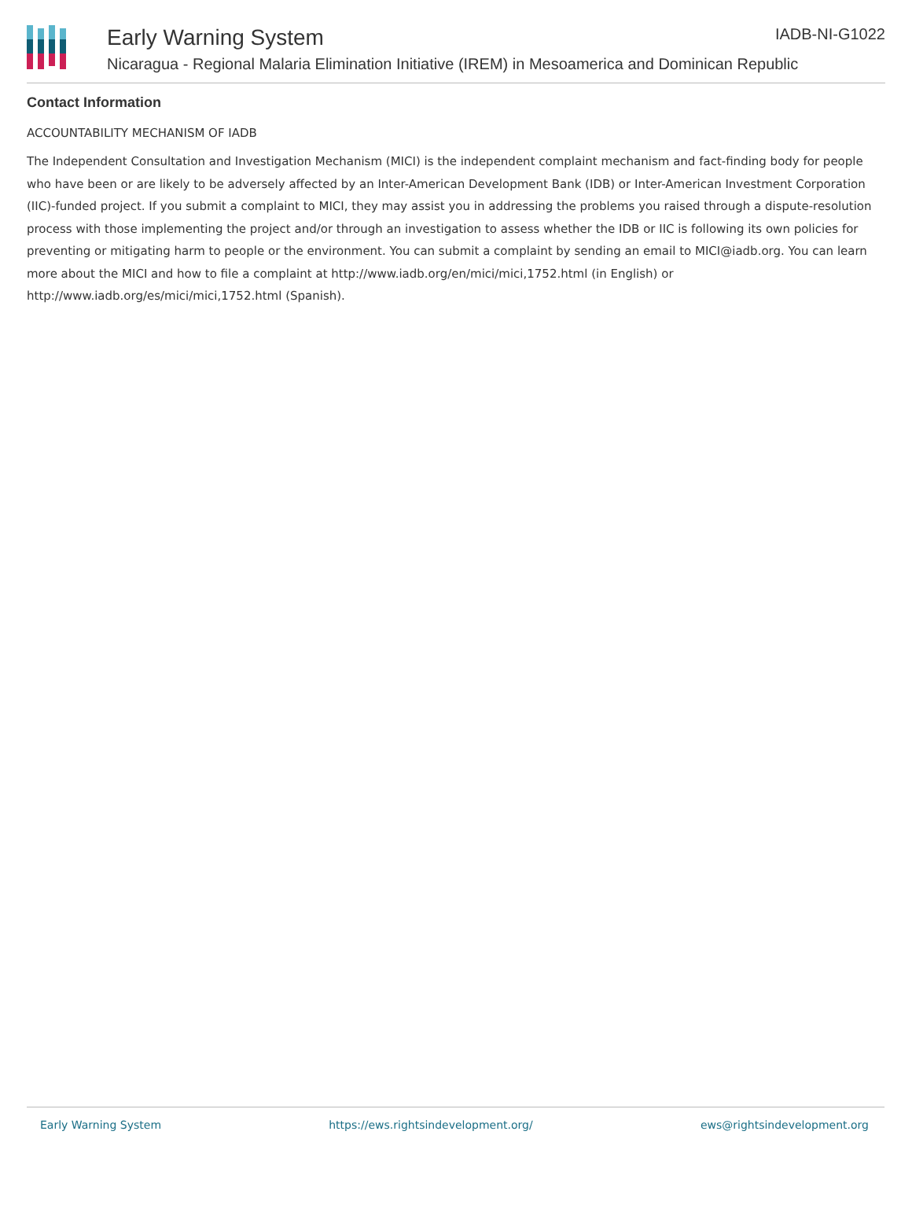Early Warning System
IADB-NI-G1022
Nicaragua - Regional Malaria Elimination Initiative (IREM) in Mesoamerica and Dominican Republic
Contact Information
ACCOUNTABILITY MECHANISM OF IADB
The Independent Consultation and Investigation Mechanism (MICI) is the independent complaint mechanism and fact-finding body for people who have been or are likely to be adversely affected by an Inter-American Development Bank (IDB) or Inter-American Investment Corporation (IIC)-funded project. If you submit a complaint to MICI, they may assist you in addressing the problems you raised through a dispute-resolution process with those implementing the project and/or through an investigation to assess whether the IDB or IIC is following its own policies for preventing or mitigating harm to people or the environment. You can submit a complaint by sending an email to MICI@iadb.org. You can learn more about the MICI and how to file a complaint at http://www.iadb.org/en/mici/mici,1752.html (in English) or http://www.iadb.org/es/mici/mici,1752.html (Spanish).
Early Warning System https://ews.rightsindevelopment.org/ ews@rightsindevelopment.org